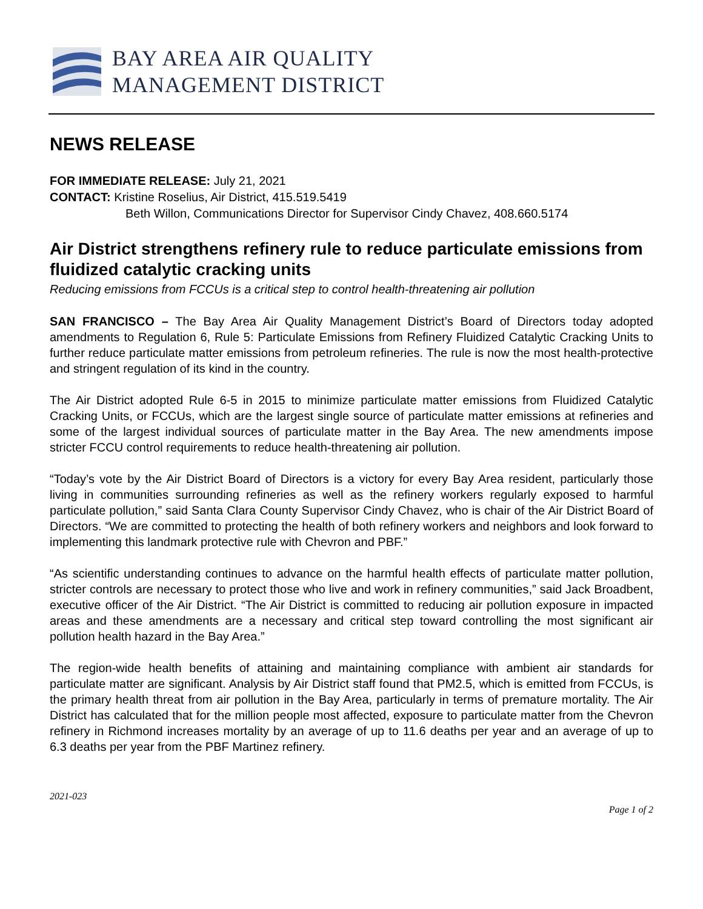BAY AREA AIR QUALITY
MANAGEMENT DISTRICT
NEWS RELEASE
FOR IMMEDIATE RELEASE: July 21, 2021
CONTACT: Kristine Roselius, Air District, 415.519.5419
Beth Willon, Communications Director for Supervisor Cindy Chavez, 408.660.5174
Air District strengthens refinery rule to reduce particulate emissions from fluidized catalytic cracking units
Reducing emissions from FCCUs is a critical step to control health-threatening air pollution
SAN FRANCISCO – The Bay Area Air Quality Management District’s Board of Directors today adopted amendments to Regulation 6, Rule 5: Particulate Emissions from Refinery Fluidized Catalytic Cracking Units to further reduce particulate matter emissions from petroleum refineries. The rule is now the most health-protective and stringent regulation of its kind in the country.
The Air District adopted Rule 6-5 in 2015 to minimize particulate matter emissions from Fluidized Catalytic Cracking Units, or FCCUs, which are the largest single source of particulate matter emissions at refineries and some of the largest individual sources of particulate matter in the Bay Area. The new amendments impose stricter FCCU control requirements to reduce health-threatening air pollution.
“Today’s vote by the Air District Board of Directors is a victory for every Bay Area resident, particularly those living in communities surrounding refineries as well as the refinery workers regularly exposed to harmful particulate pollution,” said Santa Clara County Supervisor Cindy Chavez, who is chair of the Air District Board of Directors. “We are committed to protecting the health of both refinery workers and neighbors and look forward to implementing this landmark protective rule with Chevron and PBF.”
“As scientific understanding continues to advance on the harmful health effects of particulate matter pollution, stricter controls are necessary to protect those who live and work in refinery communities,” said Jack Broadbent, executive officer of the Air District. “The Air District is committed to reducing air pollution exposure in impacted areas and these amendments are a necessary and critical step toward controlling the most significant air pollution health hazard in the Bay Area.”
The region-wide health benefits of attaining and maintaining compliance with ambient air standards for particulate matter are significant. Analysis by Air District staff found that PM2.5, which is emitted from FCCUs, is the primary health threat from air pollution in the Bay Area, particularly in terms of premature mortality. The Air District has calculated that for the million people most affected, exposure to particulate matter from the Chevron refinery in Richmond increases mortality by an average of up to 11.6 deaths per year and an average of up to 6.3 deaths per year from the PBF Martinez refinery.
2021-023
Page 1 of 2